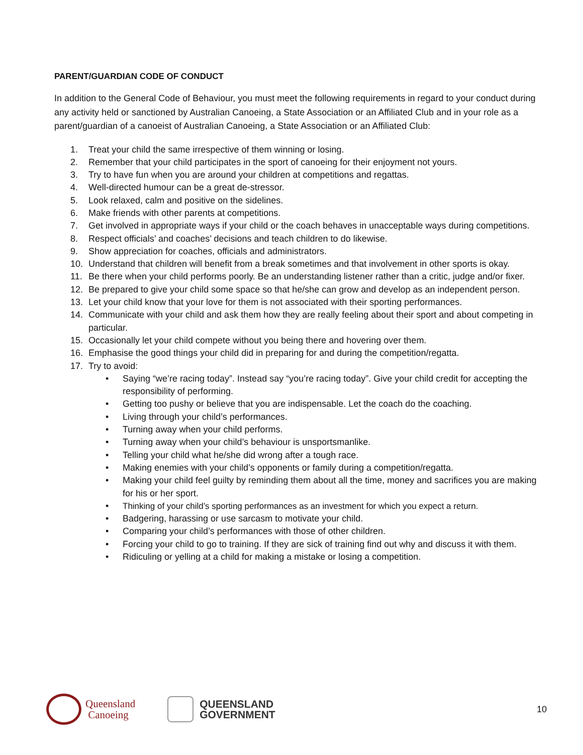PARENT/GUARDIAN CODE OF CONDUCT
In addition to the General Code of Behaviour, you must meet the following requirements in regard to your conduct during any activity held or sanctioned by Australian Canoeing, a State Association or an Affiliated Club and in your role as a parent/guardian of a canoeist of Australian Canoeing, a State Association or an Affiliated Club:
1. Treat your child the same irrespective of them winning or losing.
2. Remember that your child participates in the sport of canoeing for their enjoyment not yours.
3. Try to have fun when you are around your children at competitions and regattas.
4. Well-directed humour can be a great de-stressor.
5. Look relaxed, calm and positive on the sidelines.
6. Make friends with other parents at competitions.
7. Get involved in appropriate ways if your child or the coach behaves in unacceptable ways during competitions.
8. Respect officials’ and coaches’ decisions and teach children to do likewise.
9. Show appreciation for coaches, officials and administrators.
10. Understand that children will benefit from a break sometimes and that involvement in other sports is okay.
11. Be there when your child performs poorly. Be an understanding listener rather than a critic, judge and/or fixer.
12. Be prepared to give your child some space so that he/she can grow and develop as an independent person.
13. Let your child know that your love for them is not associated with their sporting performances.
14. Communicate with your child and ask them how they are really feeling about their sport and about competing in particular.
15. Occasionally let your child compete without you being there and hovering over them.
16. Emphasise the good things your child did in preparing for and during the competition/regatta.
17. Try to avoid:
• Saying “we’re racing today”. Instead say “you’re racing today”. Give your child credit for accepting the responsibility of performing.
• Getting too pushy or believe that you are indispensable. Let the coach do the coaching.
• Living through your child’s performances.
• Turning away when your child performs.
• Turning away when your child’s behaviour is unsportsmanlike.
• Telling your child what he/she did wrong after a tough race.
• Making enemies with your child’s opponents or family during a competition/regatta.
• Making your child feel guilty by reminding them about all the time, money and sacrifices you are making for his or her sport.
• Thinking of your child’s sporting performances as an investment for which you expect a return.
• Badgering, harassing or use sarcasm to motivate your child.
• Comparing your child’s performances with those of other children.
• Forcing your child to go to training. If they are sick of training find out why and discuss it with them.
• Ridiculing or yelling at a child for making a mistake or losing a competition.
Queensland
Canoeing
QUEENSLAND
GOVERNMENT
10